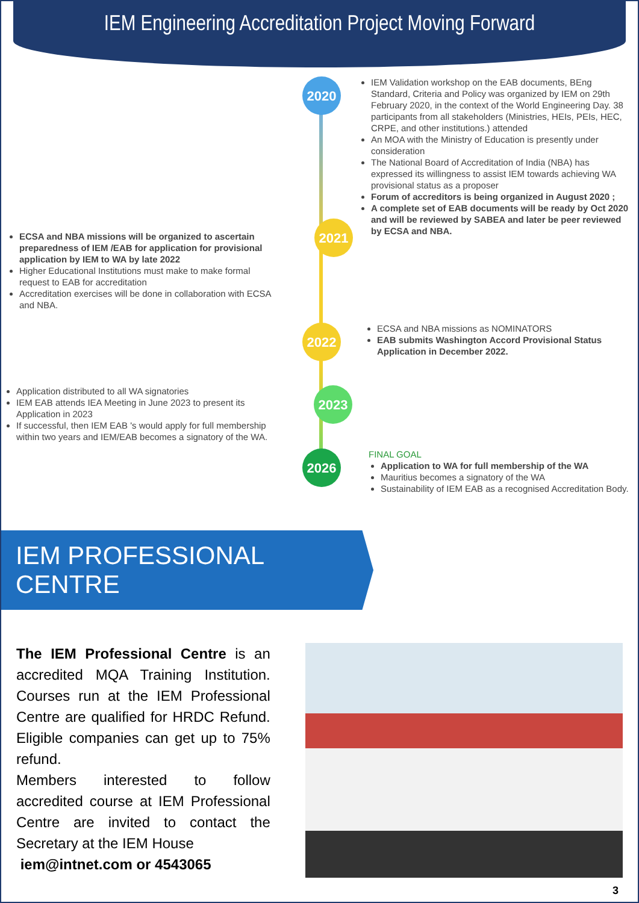IEM Engineering Accreditation Project Moving Forward
2020
IEM Validation workshop on the EAB documents, BEng Standard, Criteria and Policy was organized by IEM on 29th February 2020, in the context of the World Engineering Day. 38 participants from all stakeholders (Ministries, HEIs, PEIs, HEC, CRPE, and other institutions.) attended
An MOA with the Ministry of Education is presently under consideration
The National Board of Accreditation of India (NBA) has expressed its willingness to assist IEM towards achieving WA provisional status as a proposer
Forum of accreditors is being organized in August 2020 ;
A complete set of EAB documents will be ready by Oct 2020 and will be reviewed by SABEA and later be peer reviewed by ECSA and NBA.
ECSA and NBA missions will be organized to ascertain preparedness of IEM /EAB for application for provisional application by IEM to WA by late 2022
Higher Educational Institutions must make to make formal request to EAB for accreditation
Accreditation exercises will be done in collaboration with ECSA and NBA.
2021
2022
ECSA and NBA missions as NOMINATORS
EAB submits Washington Accord Provisional Status Application in December 2022.
Application distributed to all WA signatories
IEM EAB attends IEA Meeting in June 2023 to present its Application in 2023
If successful, then IEM EAB 's would apply for full membership within two years and IEM/EAB becomes a signatory of the WA.
2023
2026
FINAL GOAL
Application to WA for full membership of the WA
Mauritius becomes a signatory of the WA
Sustainability of IEM EAB as a recognised Accreditation Body.
IEM PROFESSIONAL CENTRE
The IEM Professional Centre is an accredited MQA Training Institution. Courses run at the IEM Professional Centre are qualified for HRDC Refund. Eligible companies can get up to 75% refund.
Members interested to follow accredited course at IEM Professional Centre are invited to contact the Secretary at the IEM House
iem@intnet.com or 4543065
3